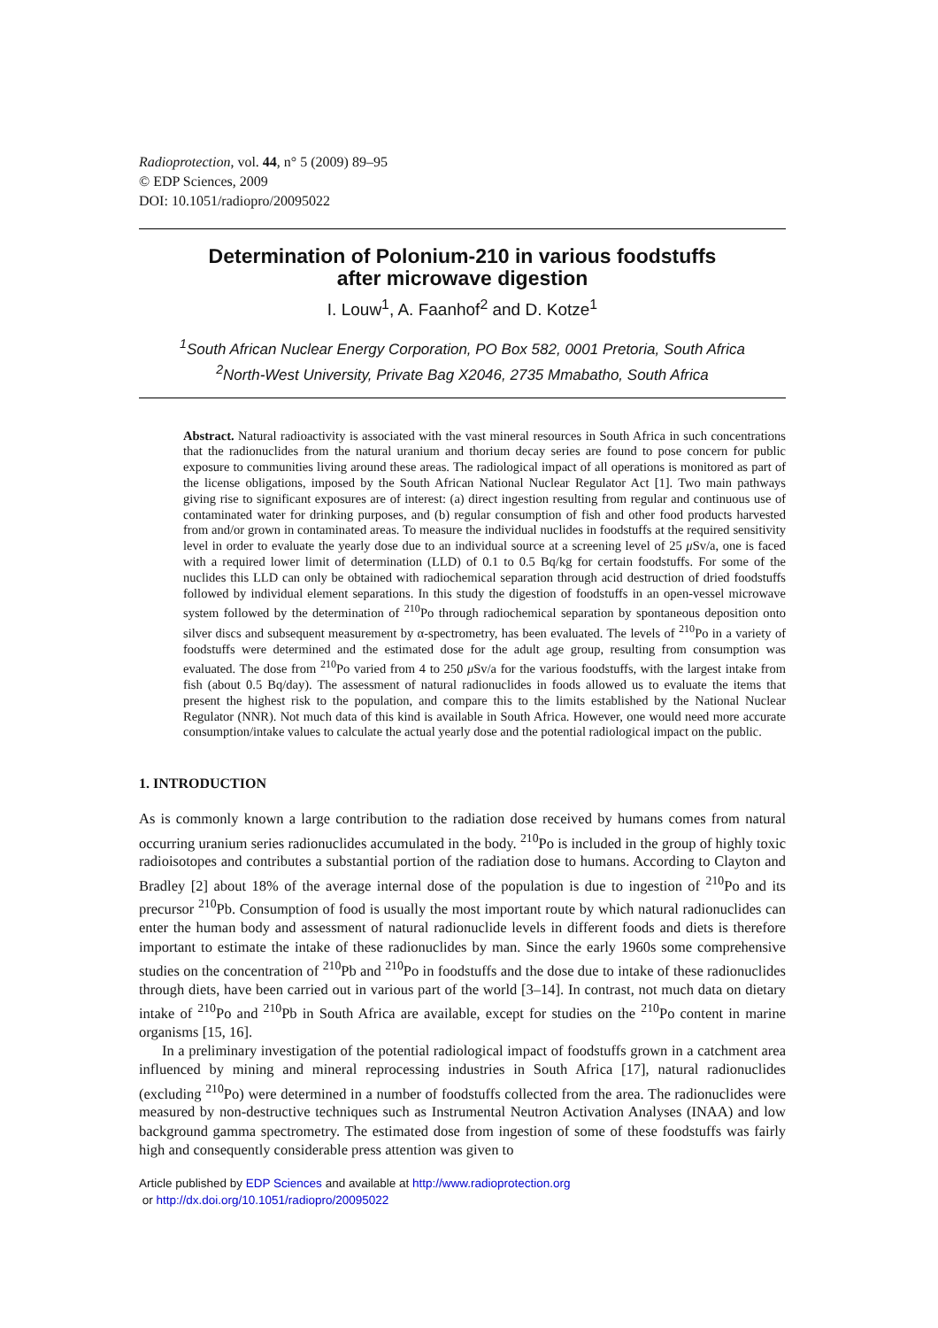Radioprotection, vol. 44, n° 5 (2009) 89–95
© EDP Sciences, 2009
DOI: 10.1051/radiopro/20095022
Determination of Polonium-210 in various foodstuffs
after microwave digestion
I. Louw<sup>1</sup>, A. Faanhof<sup>2</sup> and D. Kotze<sup>1</sup>
<sup>1</sup> South African Nuclear Energy Corporation, PO Box 582, 0001 Pretoria, South Africa
<sup>2</sup> North-West University, Private Bag X2046, 2735 Mmabatho, South Africa
Abstract. Natural radioactivity is associated with the vast mineral resources in South Africa in such concentrations that the radionuclides from the natural uranium and thorium decay series are found to pose concern for public exposure to communities living around these areas. The radiological impact of all operations is monitored as part of the license obligations, imposed by the South African National Nuclear Regulator Act [1]. Two main pathways giving rise to significant exposures are of interest: (a) direct ingestion resulting from regular and continuous use of contaminated water for drinking purposes, and (b) regular consumption of fish and other food products harvested from and/or grown in contaminated areas. To measure the individual nuclides in foodstuffs at the required sensitivity level in order to evaluate the yearly dose due to an individual source at a screening level of 25 μ Sv/a, one is faced with a required lower limit of determination (LLD) of 0.1 to 0.5 Bq/kg for certain foodstuffs. For some of the nuclides this LLD can only be obtained with radiochemical separation through acid destruction of dried foodstuffs followed by individual element separations. In this study the digestion of foodstuffs in an open-vessel microwave system followed by the determination of <sup>210</sup>Po through radiochemical separation by spontaneous deposition onto silver discs and subsequent measurement by α-spectrometry, has been evaluated. The levels of <sup>210</sup>Po in a variety of foodstuffs were determined and the estimated dose for the adult age group, resulting from consumption was evaluated. The dose from <sup>210</sup>Po varied from 4 to 250 μ Sv/a for the various foodstuffs, with the largest intake from fish (about 0.5 Bq/day). The assessment of natural radionuclides in foods allowed us to evaluate the items that present the highest risk to the population, and compare this to the limits established by the National Nuclear Regulator (NNR). Not much data of this kind is available in South Africa. However, one would need more accurate consumption/intake values to calculate the actual yearly dose and the potential radiological impact on the public.
1. INTRODUCTION
As is commonly known a large contribution to the radiation dose received by humans comes from natural occurring uranium series radionuclides accumulated in the body. <sup>210</sup>Po is included in the group of highly toxic radioisotopes and contributes a substantial portion of the radiation dose to humans. According to Clayton and Bradley [2] about 18% of the average internal dose of the population is due to ingestion of <sup>210</sup>Po and its precursor <sup>210</sup>Pb. Consumption of food is usually the most important route by which natural radionuclides can enter the human body and assessment of natural radionuclide levels in different foods and diets is therefore important to estimate the intake of these radionuclides by man. Since the early 1960s some comprehensive studies on the concentration of <sup>210</sup>Pb and <sup>210</sup>Po in foodstuffs and the dose due to intake of these radionuclides through diets, have been carried out in various part of the world [3–14]. In contrast, not much data on dietary intake of <sup>210</sup>Po and <sup>210</sup>Pb in South Africa are available, except for studies on the <sup>210</sup>Po content in marine organisms [15, 16].
In a preliminary investigation of the potential radiological impact of foodstuffs grown in a catchment area influenced by mining and mineral reprocessing industries in South Africa [17], natural radionuclides (excluding <sup>210</sup>Po) were determined in a number of foodstuffs collected from the area. The radionuclides were measured by non-destructive techniques such as Instrumental Neutron Activation Analyses (INAA) and low background gamma spectrometry. The estimated dose from ingestion of some of these foodstuffs was fairly high and consequently considerable press attention was given to
Article published by EDP Sciences and available at http://www.radioprotection.org
or http://dx.doi.org/10.1051/radiopro/20095022